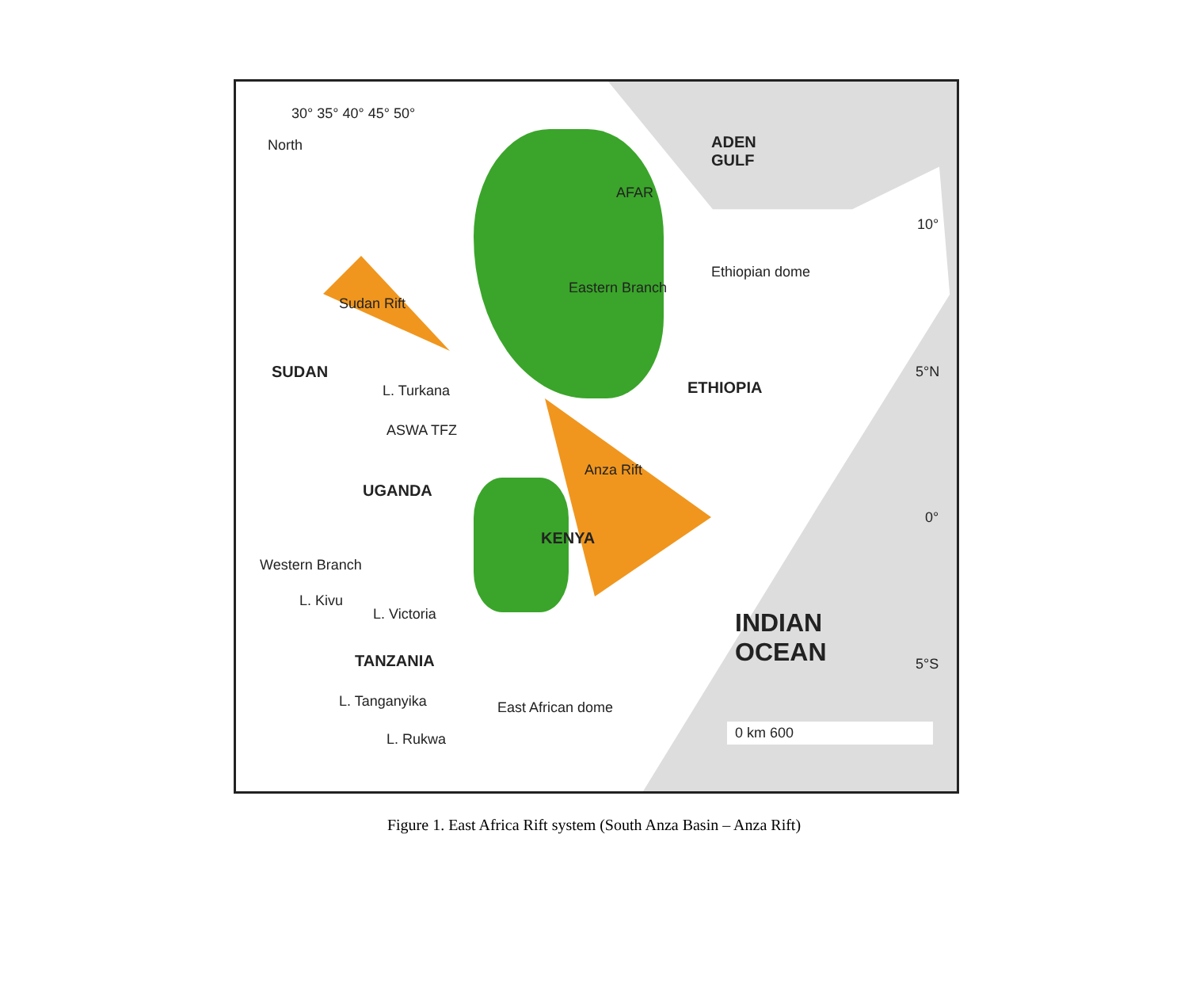30° 35° 40° 45° 50°
North
ADEN
GULF
SUDAN
L. Turkana ETHIOPIA
AFAR
Sudan Rift
Eastern Branch
Ethiopian dome
ASWA TFZ
UGANDA
Anza Rift
KENYA
L. Kivu
L. Victoria
INDIAN
OCEAN
TANZANIA
Western Branch
L. Tanganyika
L. Rukwa
East African dome
10°
5°N
0°
5°S
0 km 600
Figure 1. East Africa Rift system (South Anza Basin – Anza Rift)